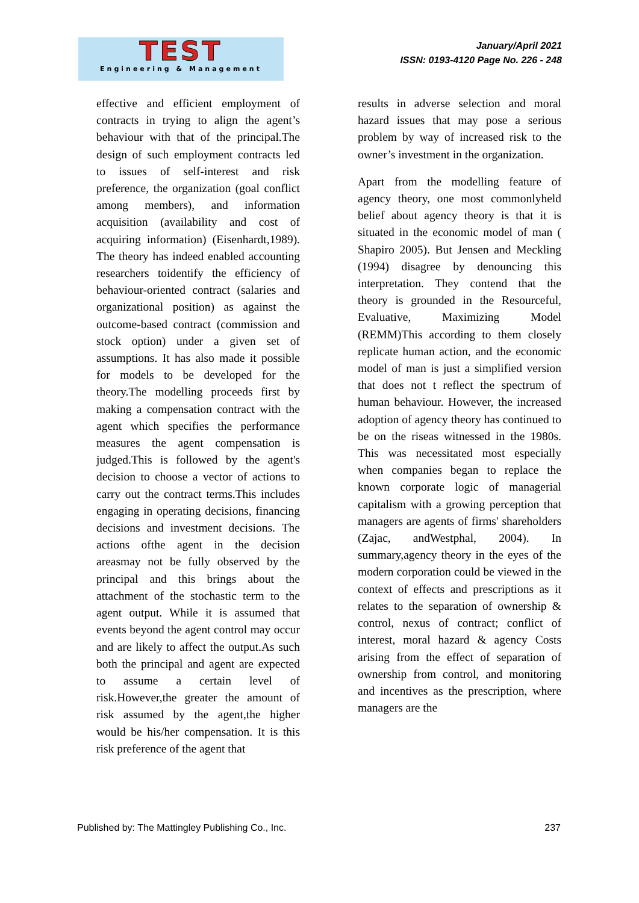TEST
Engineering & Management
January/April 2021
ISSN: 0193-4120 Page No. 226 - 248
effective and efficient employment of contracts in trying to align the agent’s behaviour with that of the principal.The design of such employment contracts led to issues of self-interest and risk preference, the organization (goal conflict among members), and information acquisition (availability and cost of acquiring information) (Eisenhardt,1989). The theory has indeed enabled accounting researchers toidentify the efficiency of behaviour-oriented contract (salaries and organizational position) as against the outcome-based contract (commission and stock option) under a given set of assumptions. It has also made it possible for models to be developed for the theory.The modelling proceeds first by making a compensation contract with the agent which specifies the performance measures the agent compensation is judged.This is followed by the agent's decision to choose a vector of actions to carry out the contract terms.This includes engaging in operating decisions, financing decisions and investment decisions. The actions ofthe agent in the decision areasmay not be fully observed by the principal and this brings about the attachment of the stochastic term to the agent output. While it is assumed that events beyond the agent control may occur and are likely to affect the output.As such both the principal and agent are expected to assume a certain level of risk.However,the greater the amount of risk assumed by the agent,the higher would be his/her compensation. It is this risk preference of the agent that
results in adverse selection and moral hazard issues that may pose a serious problem by way of increased risk to the owner’s investment in the organization.
Apart from the modelling feature of agency theory, one most commonlyheld belief about agency theory is that it is situated in the economic model of man ( Shapiro 2005). But Jensen and Meckling (1994) disagree by denouncing this interpretation. They contend that the theory is grounded in the Resourceful, Evaluative, Maximizing Model (REMM)This according to them closely replicate human action, and the economic model of man is just a simplified version that does not t reflect the spectrum of human behaviour. However, the increased adoption of agency theory has continued to be on the riseas witnessed in the 1980s. This was necessitated most especially when companies began to replace the known corporate logic of managerial capitalism with a growing perception that managers are agents of firms' shareholders (Zajac, andWestphal, 2004). In summary,agency theory in the eyes of the modern corporation could be viewed in the context of effects and prescriptions as it relates to the separation of ownership & control, nexus of contract; conflict of interest, moral hazard & agency Costs arising from the effect of separation of ownership from control, and monitoring and incentives as the prescription, where managers are the
Published by: The Mattingley Publishing Co., Inc. 237